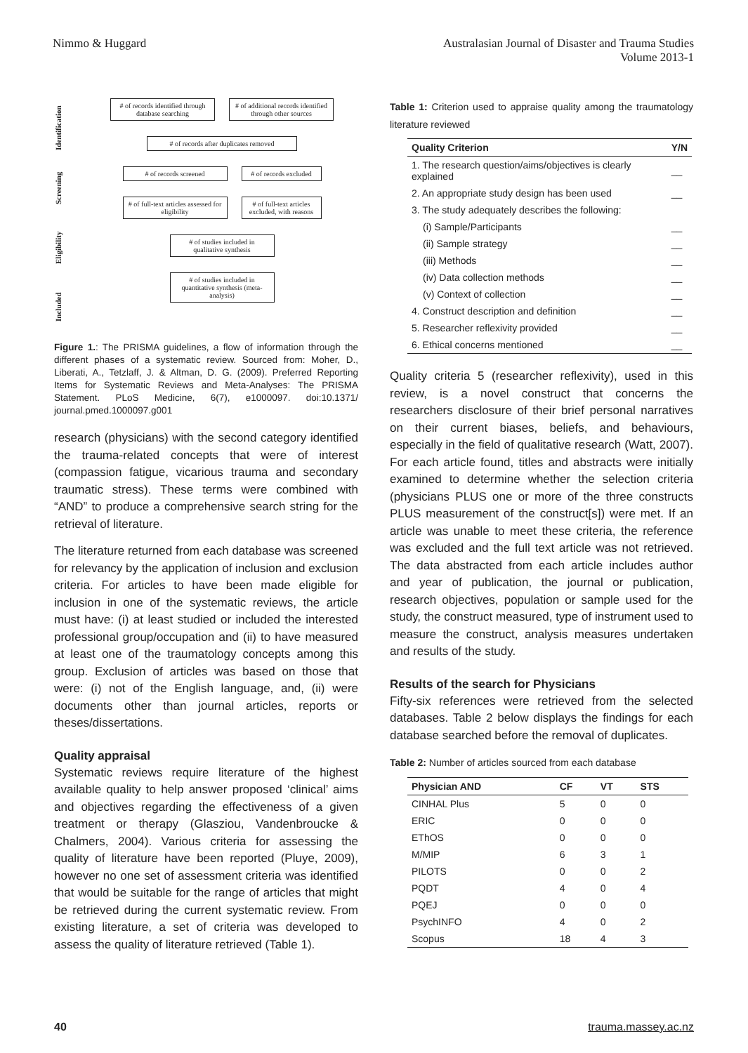Nimmo & Huggard Australasian Journal of Disaster and Trauma Studies
Volume 2013-1
Identification
Screening
Eligibility
Included
# of records identified through database searching
# of additional records identified through other sources
# of records after duplicates removed
# of records screened # of records excluded
# of full-text articles assessed for eligibility
# of full-text articles excluded, with reasons
# of studies included in qualitative synthesis
# of studies included in quantitative synthesis (meta-analysis)
Figure 1.: The PRISMA guidelines, a flow of information through the different phases of a systematic review. Sourced from: Moher, D., Liberati, A., Tetzlaff, J. & Altman, D. G. (2009). Preferred Reporting Items for Systematic Reviews and Meta-Analyses: The PRISMA Statement. PLoS Medicine, 6(7), e1000097. doi:10.1371/ journal.pmed.1000097.g001
research (physicians) with the second category identified the trauma-related concepts that were of interest (compassion fatigue, vicarious trauma and secondary traumatic stress). These terms were combined with “AND” to produce a comprehensive search string for the retrieval of literature.
The literature returned from each database was screened for relevancy by the application of inclusion and exclusion criteria. For articles to have been made eligible for inclusion in one of the systematic reviews, the article must have: (i) at least studied or included the interested professional group/occupation and (ii) to have measured at least one of the traumatology concepts among this group. Exclusion of articles was based on those that were: (i) not of the English language, and, (ii) were documents other than journal articles, reports or theses/dissertations.
Quality appraisal
Systematic reviews require literature of the highest available quality to help answer proposed ‘clinical’ aims and objectives regarding the effectiveness of a given treatment or therapy (Glasziou, Vandenbroucke & Chalmers, 2004). Various criteria for assessing the quality of literature have been reported (Pluye, 2009), however no one set of assessment criteria was identified that would be suitable for the range of articles that might be retrieved during the current systematic review. From existing literature, a set of criteria was developed to assess the quality of literature retrieved (Table 1).
Table 1: Criterion used to appraise quality among the traumatology literature reviewed
| Quality Criterion | Y/N |
| --- | --- |
| 1. The research question/aims/objectives is clearly explained | __ |
| 2. An appropriate study design has been used | __ |
| 3. The study adequately describes the following: | |
| (i) Sample/Participants | __ |
| (ii) Sample strategy | __ |
| (iii) Methods | __ |
| (iv) Data collection methods | __ |
| (v) Context of collection | __ |
| 4. Construct description and definition | __ |
| 5. Researcher reflexivity provided | __ |
| 6. Ethical concerns mentioned | __ |
Quality criteria 5 (researcher reflexivity), used in this review, is a novel construct that concerns the researchers disclosure of their brief personal narratives on their current biases, beliefs, and behaviours, especially in the field of qualitative research (Watt, 2007). For each article found, titles and abstracts were initially examined to determine whether the selection criteria (physicians PLUS one or more of the three constructs PLUS measurement of the construct[s]) were met. If an article was unable to meet these criteria, the reference was excluded and the full text article was not retrieved. The data abstracted from each article includes author and year of publication, the journal or publication, research objectives, population or sample used for the study, the construct measured, type of instrument used to measure the construct, analysis measures undertaken and results of the study.
Results of the search for Physicians
Fifty-six references were retrieved from the selected databases. Table 2 below displays the findings for each database searched before the removal of duplicates.
Table 2: Number of articles sourced from each database
| Physician AND | CF | VT | STS |
| --- | --- | --- | --- |
| CINHAL Plus | 5 | 0 | 0 |
| ERIC | 0 | 0 | 0 |
| EThOS | 0 | 0 | 0 |
| M/MIP | 6 | 3 | 1 |
| PILOTS | 0 | 0 | 2 |
| PQDT | 4 | 0 | 4 |
| PQEJ | 0 | 0 | 0 |
| PsychINFO | 4 | 0 | 2 |
| Scopus | 18 | 4 | 3 |
40 trauma.massey.ac.nz